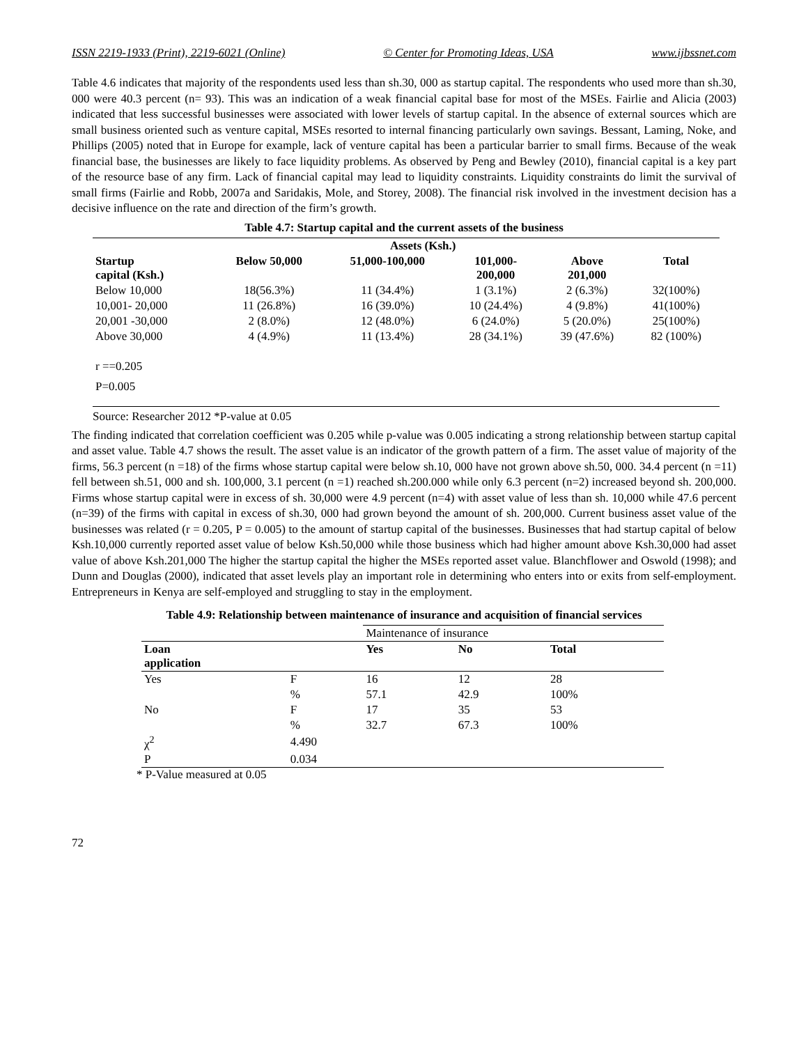ISSN 2219-1933 (Print), 2219-6021 (Online) © Center for Promoting Ideas, USA www.ijbssnet.com
Table 4.6 indicates that majority of the respondents used less than sh.30, 000 as startup capital. The respondents who used more than sh.30, 000 were 40.3 percent (n= 93). This was an indication of a weak financial capital base for most of the MSEs. Fairlie and Alicia (2003) indicated that less successful businesses were associated with lower levels of startup capital. In the absence of external sources which are small business oriented such as venture capital, MSEs resorted to internal financing particularly own savings. Bessant, Laming, Noke, and Phillips (2005) noted that in Europe for example, lack of venture capital has been a particular barrier to small firms. Because of the weak financial base, the businesses are likely to face liquidity problems. As observed by Peng and Bewley (2010), financial capital is a key part of the resource base of any firm. Lack of financial capital may lead to liquidity constraints. Liquidity constraints do limit the survival of small firms (Fairlie and Robb, 2007a and Saridakis, Mole, and Storey, 2008). The financial risk involved in the investment decision has a decisive influence on the rate and direction of the firm’s growth.
Table 4.7: Startup capital and the current assets of the business
| | Assets (Ksh.) | | | | |
| --- | --- | --- | --- | --- | --- |
| Startup capital (Ksh.) | Below 50,000 | 51,000-100,000 | 101,000- 200,000 | Above 201,000 | Total |
| Below 10,000 | 18(56.3%) | 11 (34.4%) | 1 (3.1%) | 2 (6.3%) | 32(100%) |
| 10,001- 20,000 | 11 (26.8%) | 16 (39.0%) | 10 (24.4%) | 4 (9.8%) | 41(100%) |
| 20,001 -30,000 | 2 (8.0%) | 12 (48.0%) | 6 (24.0%) | 5 (20.0%) | 25(100%) |
| Above 30,000 | 4 (4.9%) | 11 (13.4%) | 28 (34.1%) | 39 (47.6%) | 82 (100%) |
| r ==0.205 | | | | | |
| P=0.005 | | | | | |
Source: Researcher 2012 *P-value at 0.05
The finding indicated that correlation coefficient was 0.205 while p-value was 0.005 indicating a strong relationship between startup capital and asset value. Table 4.7 shows the result. The asset value is an indicator of the growth pattern of a firm. The asset value of majority of the firms, 56.3 percent (n =18) of the firms whose startup capital were below sh.10, 000 have not grown above sh.50, 000. 34.4 percent (n =11) fell between sh.51, 000 and sh. 100,000, 3.1 percent (n =1) reached sh.200.000 while only 6.3 percent (n=2) increased beyond sh. 200,000. Firms whose startup capital were in excess of sh. 30,000 were 4.9 percent (n=4) with asset value of less than sh. 10,000 while 47.6 percent (n=39) of the firms with capital in excess of sh.30, 000 had grown beyond the amount of sh. 200,000. Current business asset value of the businesses was related (r = 0.205, P = 0.005) to the amount of startup capital of the businesses. Businesses that had startup capital of below Ksh.10,000 currently reported asset value of below Ksh.50,000 while those business which had higher amount above Ksh.30,000 had asset value of above Ksh.201,000 The higher the startup capital the higher the MSEs reported asset value. Blanchflower and Oswold (1998); and Dunn and Douglas (2000), indicated that asset levels play an important role in determining who enters into or exits from self-employment. Entrepreneurs in Kenya are self-employed and struggling to stay in the employment.
Table 4.9: Relationship between maintenance of insurance and acquisition of financial services
| | | Maintenance of insurance | | |
| Loan application | | Yes | No | Total |
| Yes | F | 16 | 12 | 28 |
| | % | 57.1 | 42.9 | 100% |
| No | F | 17 | 35 | 53 |
| | % | 32.7 | 67.3 | 100% |
| χ<sup>2</sup> | 4.490 | | | |
| P | 0.034 | | | |
* P-Value measured at 0.05
72